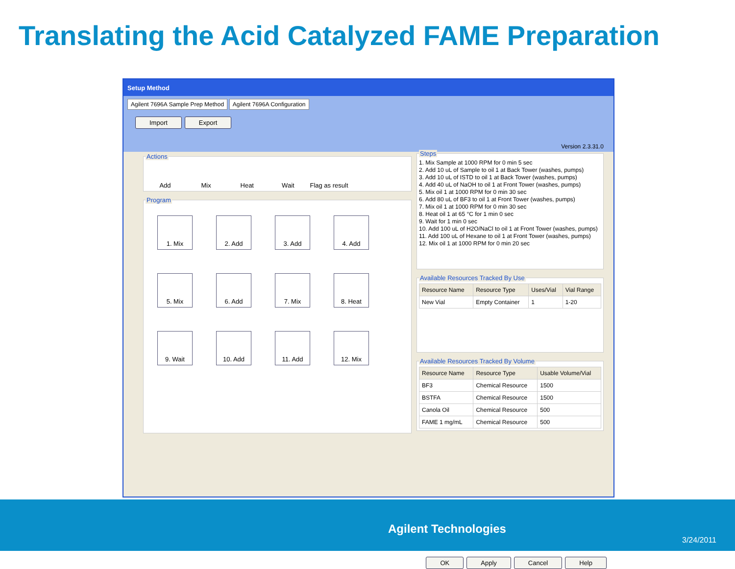Translating the Acid Catalyzed FAME Preparation
Setup Method
Agilent 7696A Sample Prep Method Agilent 7696A Configuration
Import Export
Actions Add Mix Heat Wait Flag as result Program
1. Mix
2. Add
3. Add
4. Add
5. Mix
6. Add
7. Mix
8. Heat
9. Wait
10. Add
11. Add
12. Mix
Version 2.3.31.0
Steps
1. Mix Sample at 1000 RPM for 0 min 5 sec
2. Add 10 uL of Sample to oil 1 at Back Tower (washes, pumps)
3. Add 10 uL of ISTD to oil 1 at Back Tower (washes, pumps)
4. Add 40 uL of NaOH to oil 1 at Front Tower (washes, pumps)
5. Mix oil 1 at 1000 RPM for 0 min 30 sec
6. Add 80 uL of BF3 to oil 1 at Front Tower (washes, pumps)
7. Mix oil 1 at 1000 RPM for 0 min 30 sec
8. Heat oil 1 at 65 °C for 1 min 0 sec
9. Wait for 1 min 0 sec
10. Add 100 uL of H2O/NaCl to oil 1 at Front Tower (washes, pumps)
11. Add 100 uL of Hexane to oil 1 at Front Tower (washes, pumps)
12. Mix oil 1 at 1000 RPM for 0 min 20 sec
Available Resources Tracked By Use
| Resource Name | Resource Type | Uses/Vial | Vial Range |
| --- | --- | --- | --- |
| New Vial | Empty Container | 1 | 1-20 |
Available Resources Tracked By Volume
| Resource Name | Resource Type | Usable Volume/Vial |
| --- | --- | --- |
| BF3 | Chemical Resource | 1500 |
| BSTFA | Chemical Resource | 1500 |
| Canola Oil | Chemical Resource | 500 |
| FAME 1 mg/mL | Chemical Resource | 500 |
OK Apply Cancel Help
Agilent Technologies
3/24/2011